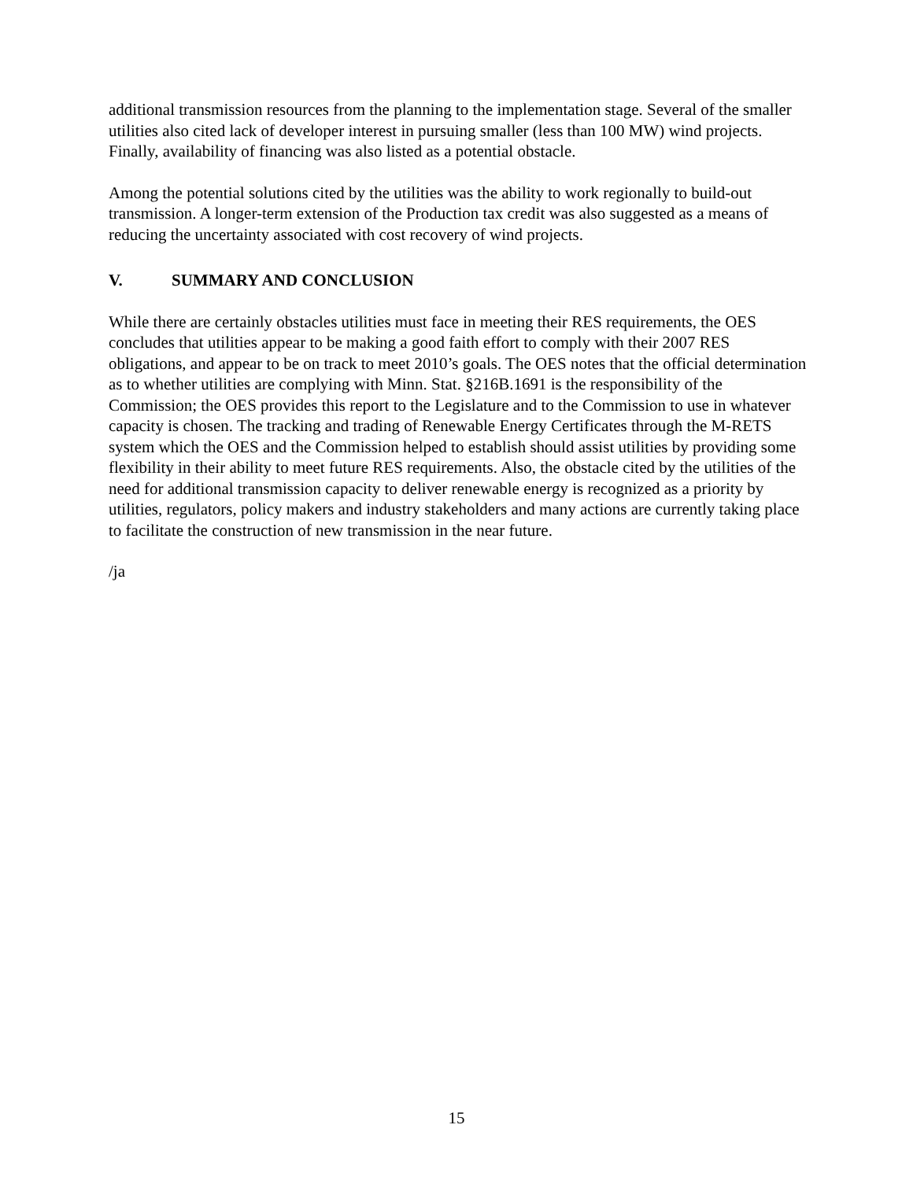additional transmission resources from the planning to the implementation stage. Several of the smaller utilities also cited lack of developer interest in pursuing smaller (less than 100 MW) wind projects. Finally, availability of financing was also listed as a potential obstacle.
Among the potential solutions cited by the utilities was the ability to work regionally to build-out transmission. A longer-term extension of the Production tax credit was also suggested as a means of reducing the uncertainty associated with cost recovery of wind projects.
V. SUMMARY AND CONCLUSION
While there are certainly obstacles utilities must face in meeting their RES requirements, the OES concludes that utilities appear to be making a good faith effort to comply with their 2007 RES obligations, and appear to be on track to meet 2010’s goals. The OES notes that the official determination as to whether utilities are complying with Minn. Stat. §216B.1691 is the responsibility of the Commission; the OES provides this report to the Legislature and to the Commission to use in whatever capacity is chosen. The tracking and trading of Renewable Energy Certificates through the M-RETS system which the OES and the Commission helped to establish should assist utilities by providing some flexibility in their ability to meet future RES requirements. Also, the obstacle cited by the utilities of the need for additional transmission capacity to deliver renewable energy is recognized as a priority by utilities, regulators, policy makers and industry stakeholders and many actions are currently taking place to facilitate the construction of new transmission in the near future.
/ja
15